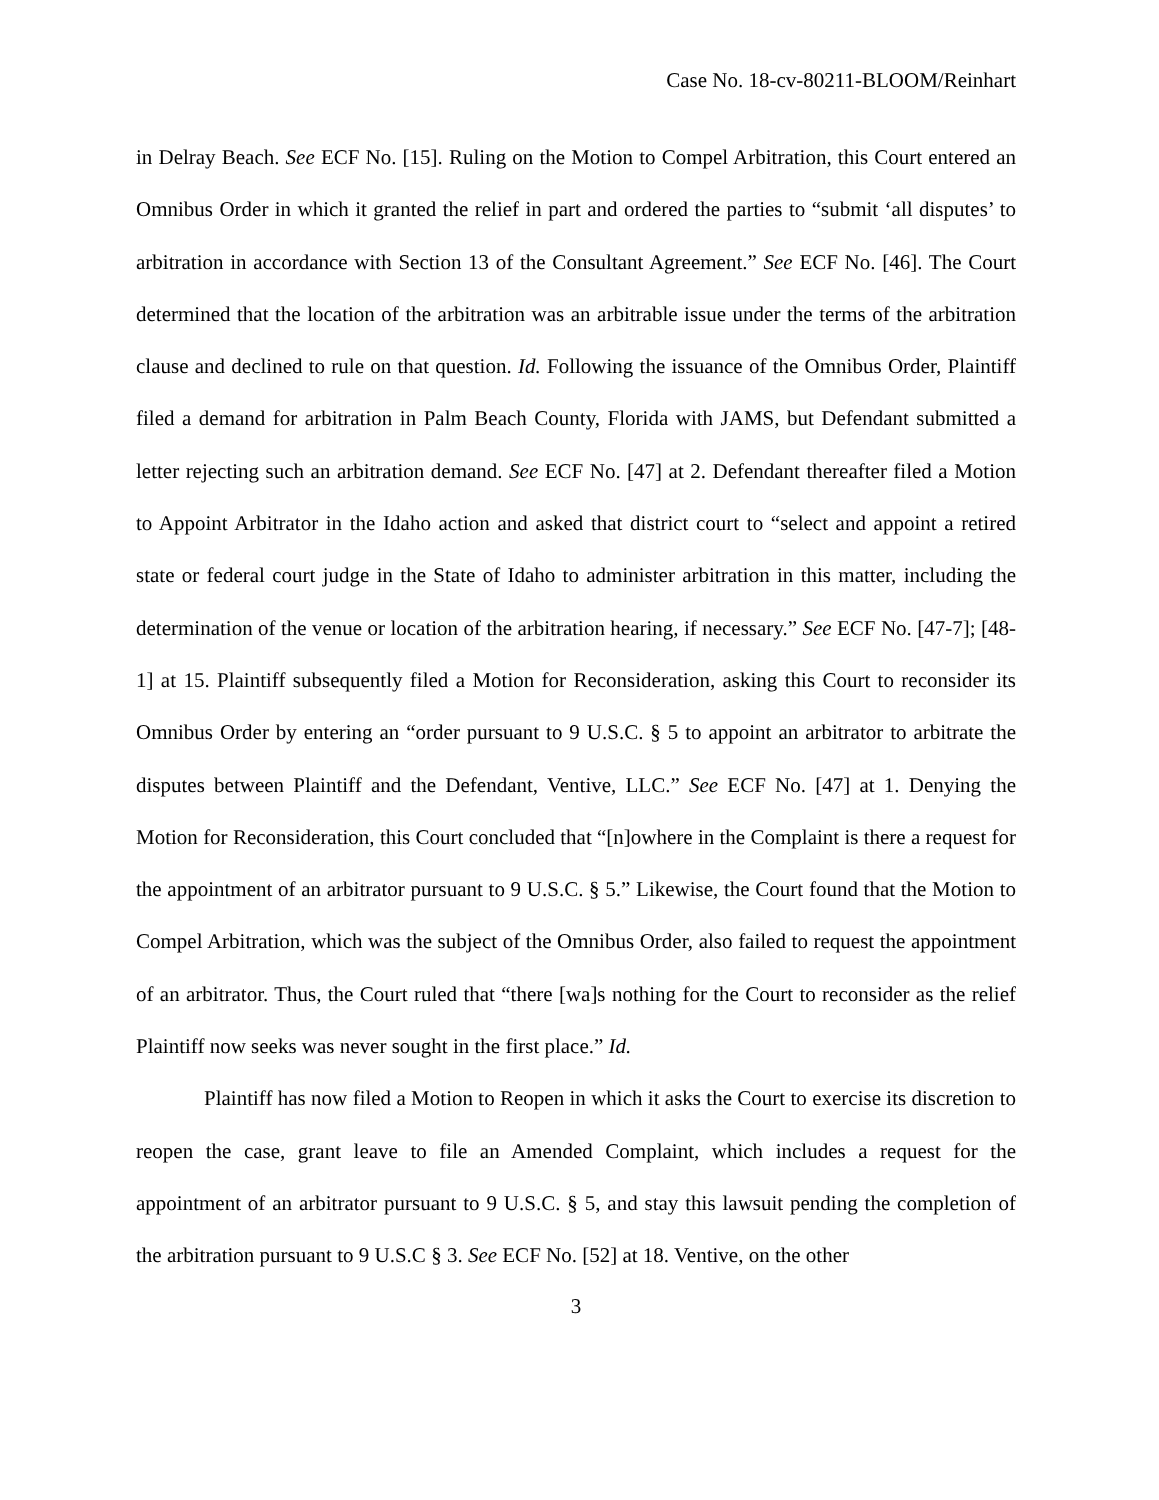Case No. 18-cv-80211-BLOOM/Reinhart
in Delray Beach. See ECF No. [15]. Ruling on the Motion to Compel Arbitration, this Court entered an Omnibus Order in which it granted the relief in part and ordered the parties to “submit ‘all disputes’ to arbitration in accordance with Section 13 of the Consultant Agreement.” See ECF No. [46]. The Court determined that the location of the arbitration was an arbitrable issue under the terms of the arbitration clause and declined to rule on that question. Id. Following the issuance of the Omnibus Order, Plaintiff filed a demand for arbitration in Palm Beach County, Florida with JAMS, but Defendant submitted a letter rejecting such an arbitration demand. See ECF No. [47] at 2. Defendant thereafter filed a Motion to Appoint Arbitrator in the Idaho action and asked that district court to “select and appoint a retired state or federal court judge in the State of Idaho to administer arbitration in this matter, including the determination of the venue or location of the arbitration hearing, if necessary.” See ECF No. [47-7]; [48-1] at 15. Plaintiff subsequently filed a Motion for Reconsideration, asking this Court to reconsider its Omnibus Order by entering an “order pursuant to 9 U.S.C. § 5 to appoint an arbitrator to arbitrate the disputes between Plaintiff and the Defendant, Ventive, LLC.” See ECF No. [47] at 1. Denying the Motion for Reconsideration, this Court concluded that “[n]owhere in the Complaint is there a request for the appointment of an arbitrator pursuant to 9 U.S.C. § 5.” Likewise, the Court found that the Motion to Compel Arbitration, which was the subject of the Omnibus Order, also failed to request the appointment of an arbitrator. Thus, the Court ruled that “there [wa]s nothing for the Court to reconsider as the relief Plaintiff now seeks was never sought in the first place.” Id.
Plaintiff has now filed a Motion to Reopen in which it asks the Court to exercise its discretion to reopen the case, grant leave to file an Amended Complaint, which includes a request for the appointment of an arbitrator pursuant to 9 U.S.C. § 5, and stay this lawsuit pending the completion of the arbitration pursuant to 9 U.S.C § 3. See ECF No. [52] at 18. Ventive, on the other
3